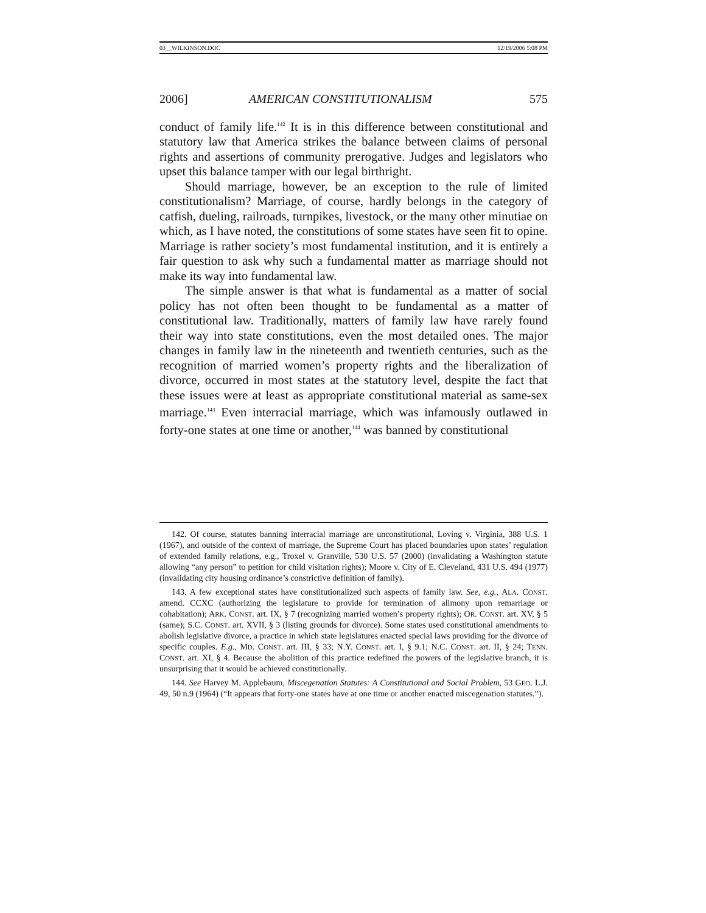03__WILKINSON.DOC 12/19/2006 5:08 PM
2006] AMERICAN CONSTITUTIONALISM 575
conduct of family life.<sup>142</sup> It is in this difference between constitutional and statutory law that America strikes the balance between claims of personal rights and assertions of community prerogative. Judges and legislators who upset this balance tamper with our legal birthright.
Should marriage, however, be an exception to the rule of limited constitutionalism? Marriage, of course, hardly belongs in the category of catfish, dueling, railroads, turnpikes, livestock, or the many other minutiae on which, as I have noted, the constitutions of some states have seen fit to opine. Marriage is rather society’s most fundamental institution, and it is entirely a fair question to ask why such a fundamental matter as marriage should not make its way into fundamental law.
The simple answer is that what is fundamental as a matter of social policy has not often been thought to be fundamental as a matter of constitutional law. Traditionally, matters of family law have rarely found their way into state constitutions, even the most detailed ones. The major changes in family law in the nineteenth and twentieth centuries, such as the recognition of married women’s property rights and the liberalization of divorce, occurred in most states at the statutory level, despite the fact that these issues were at least as appropriate constitutional material as same-sex marriage.<sup>143</sup> Even interracial marriage, which was infamously outlawed in forty-one states at one time or another,<sup>144</sup> was banned by constitutional
142. Of course, statutes banning interracial marriage are unconstitutional, Loving v. Virginia, 388 U.S. 1 (1967), and outside of the context of marriage, the Supreme Court has placed boundaries upon states’ regulation of extended family relations, e.g., Troxel v. Granville, 530 U.S. 57 (2000) (invalidating a Washington statute allowing “any person” to petition for child visitation rights); Moore v. City of E. Cleveland, 431 U.S. 494 (1977) (invalidating city housing ordinance’s constrictive definition of family).
143. A few exceptional states have constitutionalized such aspects of family law. See, e.g., ALA. CONST. amend. CCXC (authorizing the legislature to provide for termination of alimony upon remarriage or cohabitation); ARK. CONST. art. IX, § 7 (recognizing married women’s property rights); OR. CONST. art. XV, § 5 (same); S.C. CONST. art. XVII, § 3 (listing grounds for divorce). Some states used constitutional amendments to abolish legislative divorce, a practice in which state legislatures enacted special laws providing for the divorce of specific couples. E.g., MD. CONST. art. III, § 33; N.Y. CONST. art. I, § 9.1; N.C. CONST. art. II, § 24; TENN. CONST. art. XI, § 4. Because the abolition of this practice redefined the powers of the legislative branch, it is unsurprising that it would be achieved constitutionally.
144. See Harvey M. Applebaum, Miscegenation Statutes: A Constitutional and Social Problem, 53 GEO. L.J. 49, 50 n.9 (1964) (“It appears that forty-one states have at one time or another enacted miscegenation statutes.”).